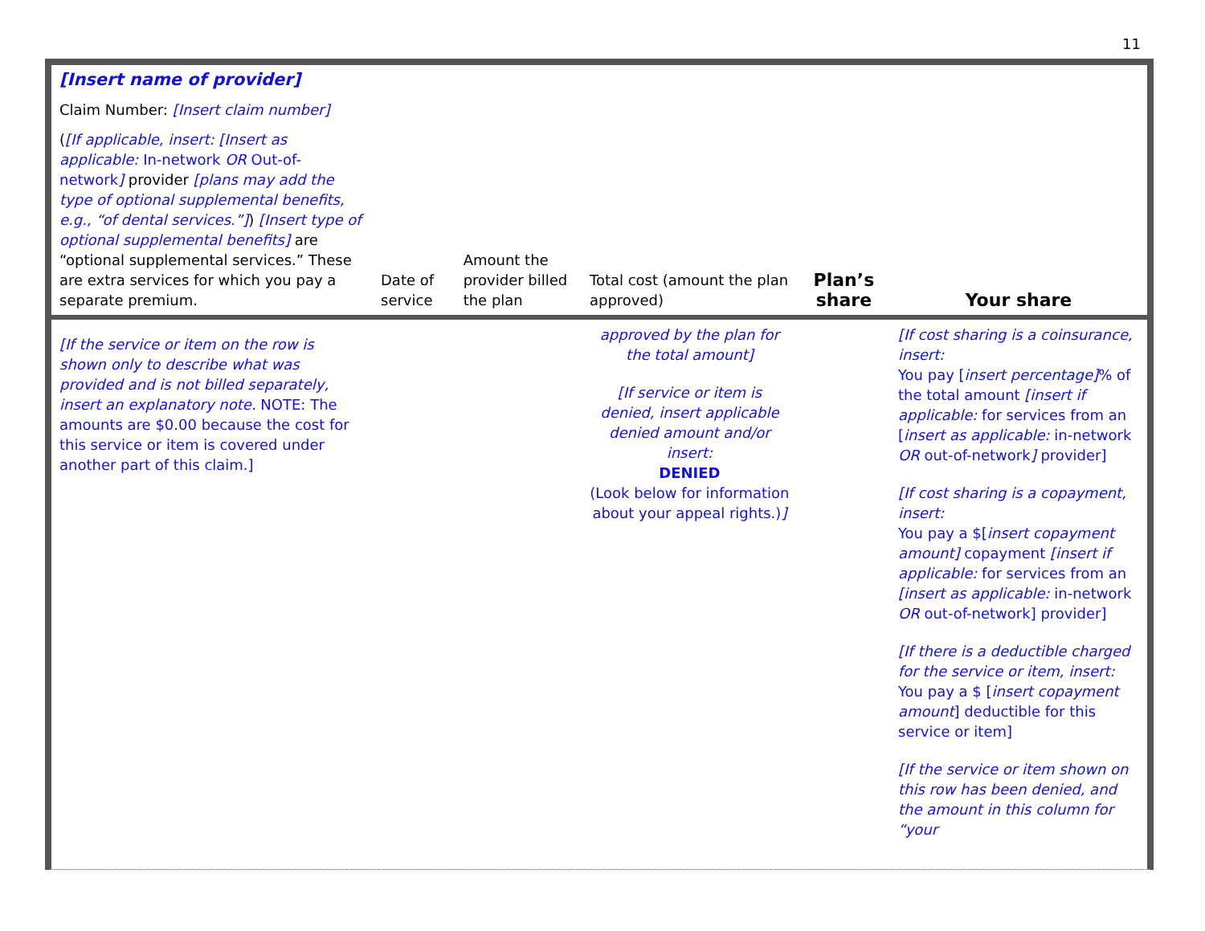11
| [Insert name of provider] Claim Number: [Insert claim number] ( [If applicable, insert: [Insert as applicable: In-network OR Out-of-network ] provider [plans may add the type of optional supplemental benefits, e.g., “of dental services.”] ) [Insert type of optional supplemental benefits] are “optional supplemental services.” These are extra services for which you pay a separate premium. | Date of service | Amount the provider billed the plan | Total cost (amount the plan approved) | Plan’s share | Your share |
| [If the service or item on the row is shown only to describe what was provided and is not billed separately, insert an explanatory note. NOTE: The amounts are $0.00 because the cost for this service or item is covered under another part of this claim.] | | | approved by the plan for the total amount] [If service or item is denied, insert applicable denied amount and/or insert: DENIED (Look below for information about your appeal rights.) ] | | [If cost sharing is a coinsurance, insert: You pay [ insert percentage] % of the total amount [insert if applicable: for services from an [ insert as applicable: in-network OR out-of-network ] provider] [If cost sharing is a copayment, insert: You pay a $[ insert copayment amount] copayment [insert if applicable: for services from an [insert as applicable: in-network OR out-of-network] provider] [If there is a deductible charged for the service or item, insert: You pay a $ [ insert copayment amount ] deductible for this service or item] [If the service or item shown on this row has been denied, and the amount in this column for “your |